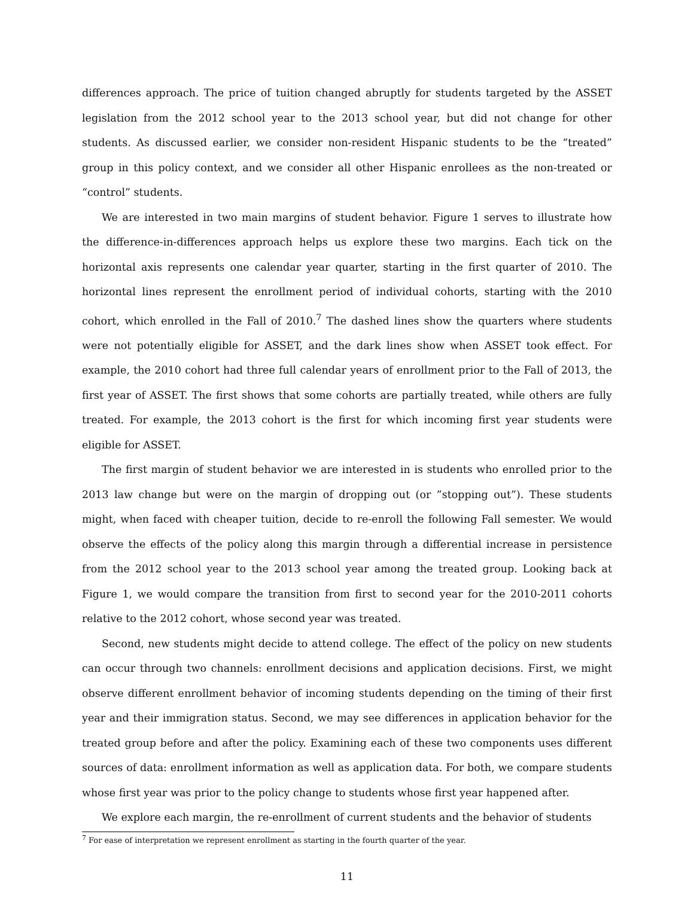differences approach. The price of tuition changed abruptly for students targeted by the ASSET legislation from the 2012 school year to the 2013 school year, but did not change for other students. As discussed earlier, we consider non-resident Hispanic students to be the “treated” group in this policy context, and we consider all other Hispanic enrollees as the non-treated or “control” students.
We are interested in two main margins of student behavior. Figure 1 serves to illustrate how the difference-in-differences approach helps us explore these two margins. Each tick on the horizontal axis represents one calendar year quarter, starting in the first quarter of 2010. The horizontal lines represent the enrollment period of individual cohorts, starting with the 2010 cohort, which enrolled in the Fall of 2010.<sup>7</sup> The dashed lines show the quarters where students were not potentially eligible for ASSET, and the dark lines show when ASSET took effect. For example, the 2010 cohort had three full calendar years of enrollment prior to the Fall of 2013, the first year of ASSET. The first shows that some cohorts are partially treated, while others are fully treated. For example, the 2013 cohort is the first for which incoming first year students were eligible for ASSET.
The first margin of student behavior we are interested in is students who enrolled prior to the 2013 law change but were on the margin of dropping out (or ”stopping out”). These students might, when faced with cheaper tuition, decide to re-enroll the following Fall semester. We would observe the effects of the policy along this margin through a differential increase in persistence from the 2012 school year to the 2013 school year among the treated group. Looking back at Figure 1, we would compare the transition from first to second year for the 2010-2011 cohorts relative to the 2012 cohort, whose second year was treated.
Second, new students might decide to attend college. The effect of the policy on new students can occur through two channels: enrollment decisions and application decisions. First, we might observe different enrollment behavior of incoming students depending on the timing of their first year and their immigration status. Second, we may see differences in application behavior for the treated group before and after the policy. Examining each of these two components uses different sources of data: enrollment information as well as application data. For both, we compare students whose first year was prior to the policy change to students whose first year happened after.
We explore each margin, the re-enrollment of current students and the behavior of students
<sup>7</sup> For ease of interpretation we represent enrollment as starting in the fourth quarter of the year.
11